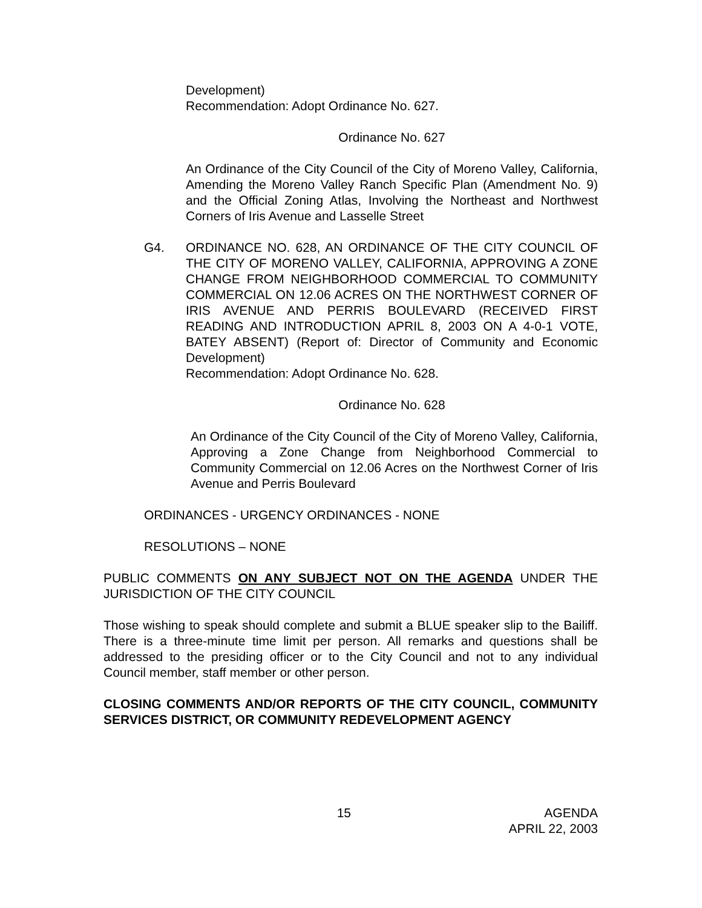Development)
Recommendation: Adopt Ordinance No. 627.
Ordinance No. 627
An Ordinance of the City Council of the City of Moreno Valley, California, Amending the Moreno Valley Ranch Specific Plan (Amendment No. 9) and the Official Zoning Atlas, Involving the Northeast and Northwest Corners of Iris Avenue and Lasselle Street
G4. ORDINANCE NO. 628, AN ORDINANCE OF THE CITY COUNCIL OF THE CITY OF MORENO VALLEY, CALIFORNIA, APPROVING A ZONE CHANGE FROM NEIGHBORHOOD COMMERCIAL TO COMMUNITY COMMERCIAL ON 12.06 ACRES ON THE NORTHWEST CORNER OF IRIS AVENUE AND PERRIS BOULEVARD (RECEIVED FIRST READING AND INTRODUCTION APRIL 8, 2003 ON A 4-0-1 VOTE, BATEY ABSENT) (Report of: Director of Community and Economic Development)
Recommendation: Adopt Ordinance No. 628.
Ordinance No. 628
An Ordinance of the City Council of the City of Moreno Valley, California, Approving a Zone Change from Neighborhood Commercial to Community Commercial on 12.06 Acres on the Northwest Corner of Iris Avenue and Perris Boulevard
ORDINANCES - URGENCY ORDINANCES - NONE
RESOLUTIONS – NONE
PUBLIC COMMENTS ON ANY SUBJECT NOT ON THE AGENDA UNDER THE JURISDICTION OF THE CITY COUNCIL
Those wishing to speak should complete and submit a BLUE speaker slip to the Bailiff. There is a three-minute time limit per person. All remarks and questions shall be addressed to the presiding officer or to the City Council and not to any individual Council member, staff member or other person.
CLOSING COMMENTS AND/OR REPORTS OF THE CITY COUNCIL, COMMUNITY SERVICES DISTRICT, OR COMMUNITY REDEVELOPMENT AGENCY
15 AGENDA
APRIL 22, 2003